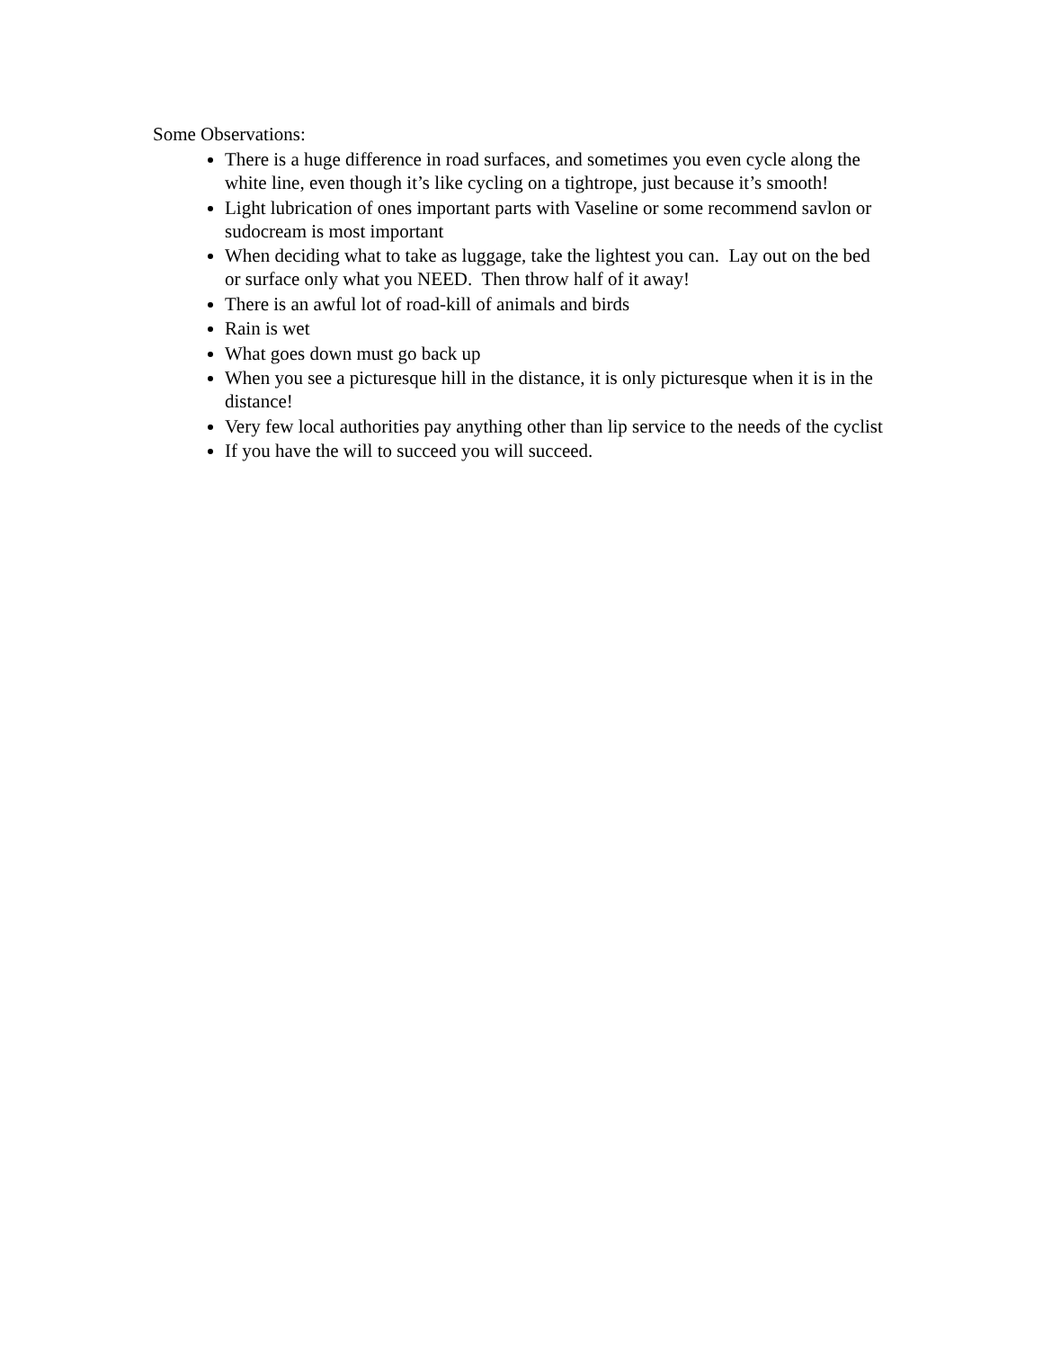Some Observations:
There is a huge difference in road surfaces, and sometimes you even cycle along the white line, even though it’s like cycling on a tightrope, just because it’s smooth!
Light lubrication of ones important parts with Vaseline or some recommend savlon or sudocream is most important
When deciding what to take as luggage, take the lightest you can. Lay out on the bed or surface only what you NEED. Then throw half of it away!
There is an awful lot of road-kill of animals and birds
Rain is wet
What goes down must go back up
When you see a picturesque hill in the distance, it is only picturesque when it is in the distance!
Very few local authorities pay anything other than lip service to the needs of the cyclist
If you have the will to succeed you will succeed.